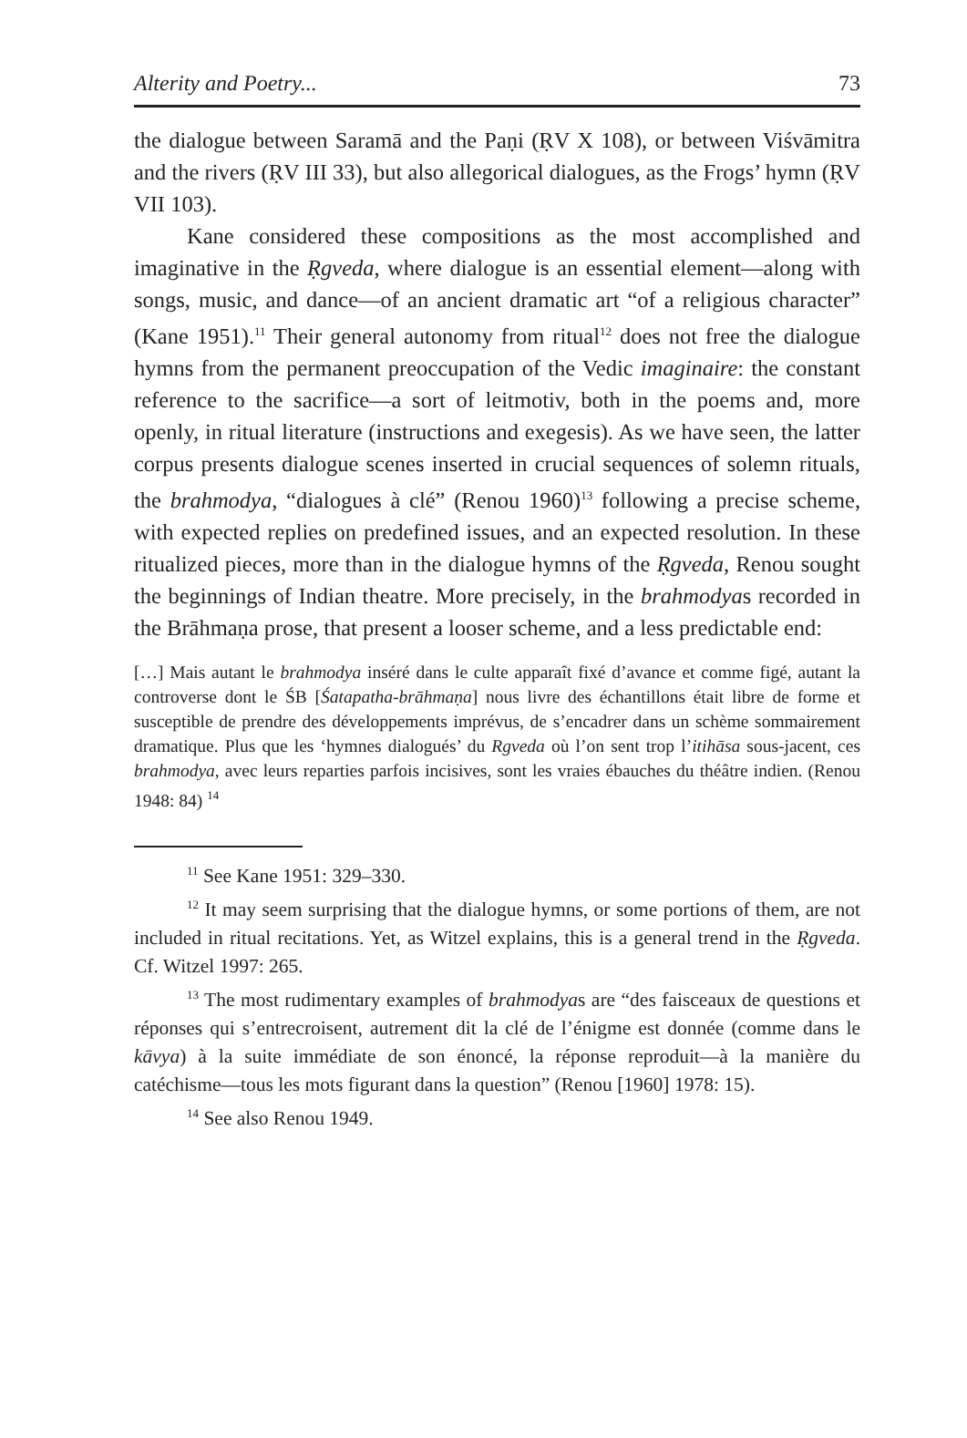Alterity and Poetry... 73
the dialogue between Saramā and the Paṇi (ṚV X 108), or between Viśvāmitra and the rivers (ṚV III 33), but also allegorical dialogues, as the Frogs’ hymn (ṚV VII 103).
Kane considered these compositions as the most accomplished and imaginative in the Ṛgveda, where dialogue is an essential element—along with songs, music, and dance—of an ancient dramatic art “of a religious character” (Kane 1951).<sup>11</sup> Their general autonomy from ritual<sup>12</sup> does not free the dialogue hymns from the permanent preoccupation of the Vedic imaginaire: the constant reference to the sacrifice—a sort of leitmotiv, both in the poems and, more openly, in ritual literature (instructions and exegesis). As we have seen, the latter corpus presents dialogue scenes inserted in crucial sequences of solemn rituals, the brahmodya, “dialogues à clé” (Renou 1960)<sup>13</sup> following a precise scheme, with expected replies on predefined issues, and an expected resolution. In these ritualized pieces, more than in the dialogue hymns of the Ṛgveda, Renou sought the beginnings of Indian theatre. More precisely, in the brahmodyas recorded in the Brāhmaṇa prose, that present a looser scheme, and a less predictable end:
[…] Mais autant le brahmodya inséré dans le culte apparaît fixé d’avance et comme figé, autant la controverse dont le ŚB [Śatapatha-brāhmaṇa] nous livre des échantillons était libre de forme et susceptible de prendre des développements imprévus, de s’encadrer dans un schème sommairement dramatique. Plus que les ‘hymnes dialogués’ du Rgveda où l’on sent trop l’itihāsa sous-jacent, ces brahmodya, avec leurs reparties parfois incisives, sont les vraies ébauches du théâtre indien. (Renou 1948: 84) <sup>14</sup>
<sup>11</sup> See Kane 1951: 329–330.
<sup>12</sup> It may seem surprising that the dialogue hymns, or some portions of them, are not included in ritual recitations. Yet, as Witzel explains, this is a general trend in the Ṛgveda. Cf. Witzel 1997: 265.
<sup>13</sup> The most rudimentary examples of brahmodyas are “des faisceaux de questions et réponses qui s’entrecroisent, autrement dit la clé de l’énigme est donnée (comme dans le kāvya) à la suite immédiate de son énoncé, la réponse reproduit—à la manière du catéchisme—tous les mots figurant dans la question” (Renou [1960] 1978: 15).
<sup>14</sup> See also Renou 1949.